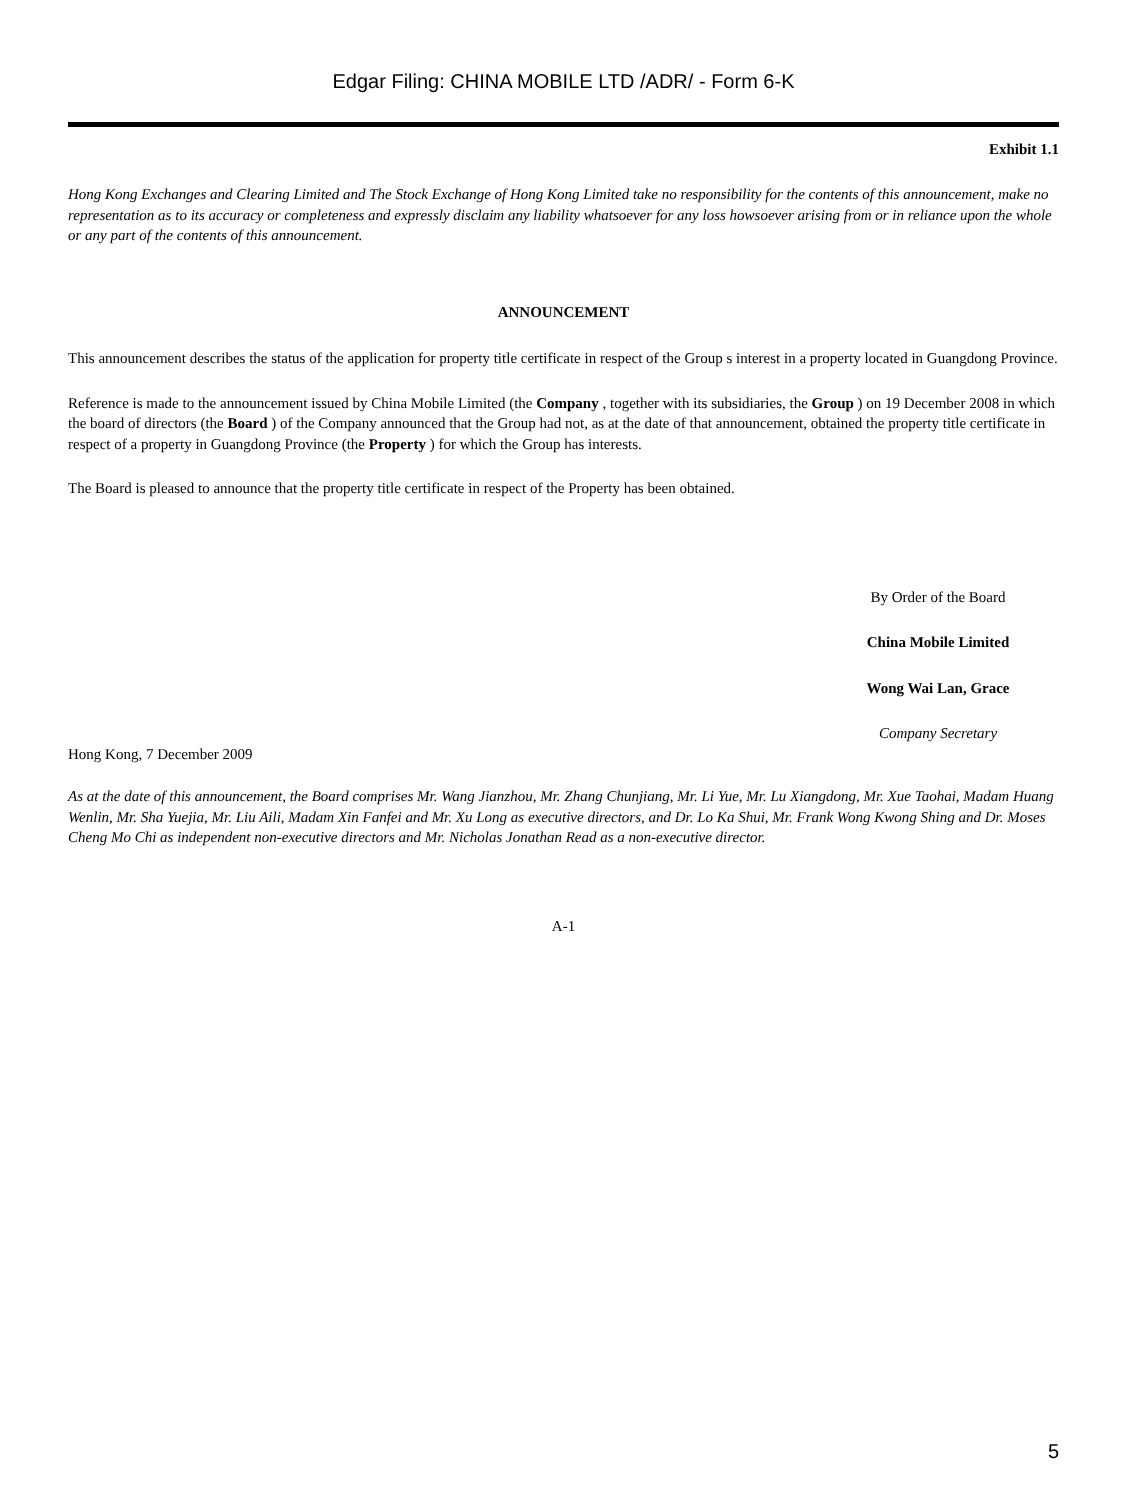Edgar Filing: CHINA MOBILE LTD /ADR/ - Form 6-K
Exhibit 1.1
Hong Kong Exchanges and Clearing Limited and The Stock Exchange of Hong Kong Limited take no responsibility for the contents of this announcement, make no representation as to its accuracy or completeness and expressly disclaim any liability whatsoever for any loss howsoever arising from or in reliance upon the whole or any part of the contents of this announcement.
ANNOUNCEMENT
This announcement describes the status of the application for property title certificate in respect of the Group s interest in a property located in Guangdong Province.
Reference is made to the announcement issued by China Mobile Limited (the Company , together with its subsidiaries, the Group ) on 19 December 2008 in which the board of directors (the Board ) of the Company announced that the Group had not, as at the date of that announcement, obtained the property title certificate in respect of a property in Guangdong Province (the Property ) for which the Group has interests.
The Board is pleased to announce that the property title certificate in respect of the Property has been obtained.
By Order of the Board
China Mobile Limited
Wong Wai Lan, Grace
Company Secretary
Hong Kong, 7 December 2009
As at the date of this announcement, the Board comprises Mr. Wang Jianzhou, Mr. Zhang Chunjiang, Mr. Li Yue, Mr. Lu Xiangdong, Mr. Xue Taohai, Madam Huang Wenlin, Mr. Sha Yuejia, Mr. Liu Aili, Madam Xin Fanfei and Mr. Xu Long as executive directors, and Dr. Lo Ka Shui, Mr. Frank Wong Kwong Shing and Dr. Moses Cheng Mo Chi as independent non-executive directors and Mr. Nicholas Jonathan Read as a non-executive director.
A-1
5